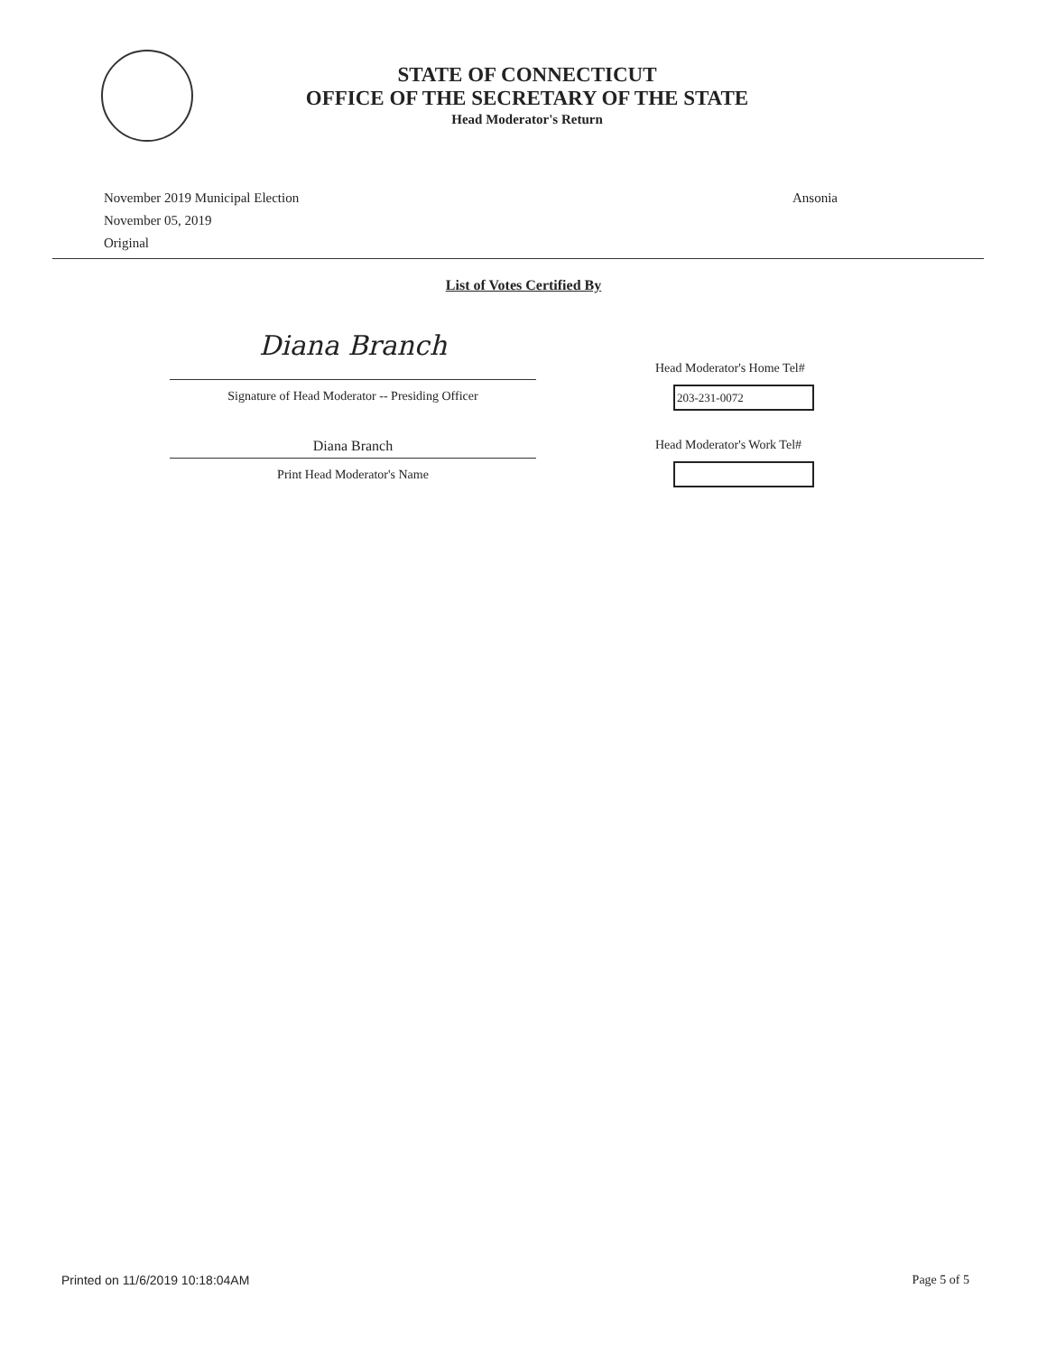STATE OF CONNECTICUT
OFFICE OF THE SECRETARY OF THE STATE
Head Moderator's Return
November 2019 Municipal Election
November 05, 2019
Original
Ansonia
List of Votes Certified By
Diana Branch
Signature of Head Moderator -- Presiding Officer
Head Moderator's Home Tel#
203-231-0072
Diana Branch
Print Head Moderator's Name
Head Moderator's Work Tel#
Printed on 11/6/2019 10:18:04AM Page 5 of 5